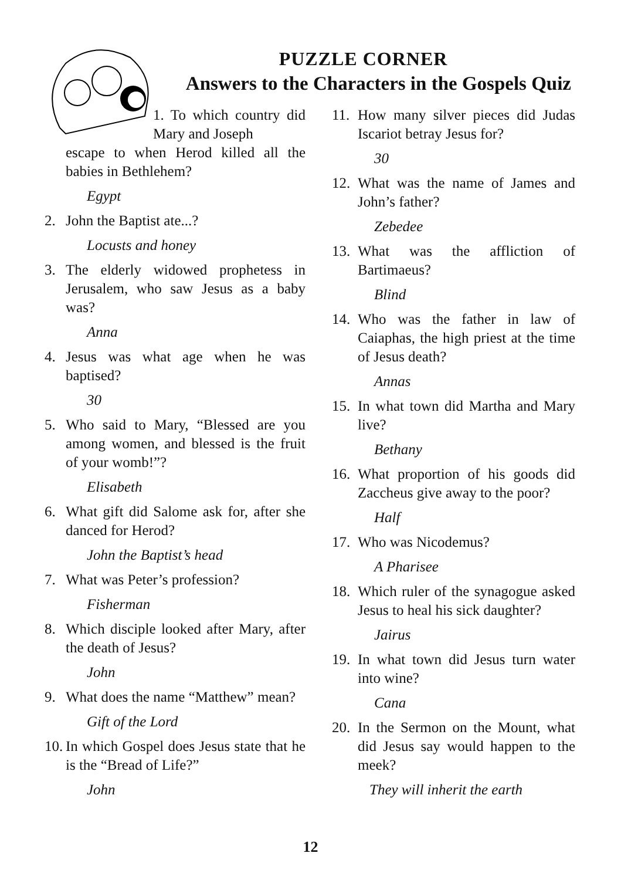PUZZLE CORNER
Answers to the Characters in the Gospels Quiz
1. To which country did Mary and Joseph
escape to when Herod killed all the babies in Bethlehem?
Egypt
2. John the Baptist ate...?
Locusts and honey
3. The elderly widowed prophetess in Jerusalem, who saw Jesus as a baby was?
Anna
4. Jesus was what age when he was baptised?
30
5. Who said to Mary, “Blessed are you among women, and blessed is the fruit of your womb!”?
Elisabeth
6. What gift did Salome ask for, after she danced for Herod?
John the Baptist’s head
7. What was Peter’s profession?
Fisherman
8. Which disciple looked after Mary, after the death of Jesus?
John
9. What does the name “Matthew” mean?
Gift of the Lord
10. In which Gospel does Jesus state that he is the “Bread of Life?”
John
11. How many silver pieces did Judas Iscariot betray Jesus for?
30
12. What was the name of James and John’s father?
Zebedee
13. What was the affliction of Bartimaeus?
Blind
14. Who was the father in law of Caiaphas, the high priest at the time of Jesus death?
Annas
15. In what town did Martha and Mary live?
Bethany
16. What proportion of his goods did Zaccheus give away to the poor?
Half
17. Who was Nicodemus?
A Pharisee
18. Which ruler of the synagogue asked Jesus to heal his sick daughter?
Jairus
19. In what town did Jesus turn water into wine?
Cana
20. In the Sermon on the Mount, what did Jesus say would happen to the meek?
They will inherit the earth
12